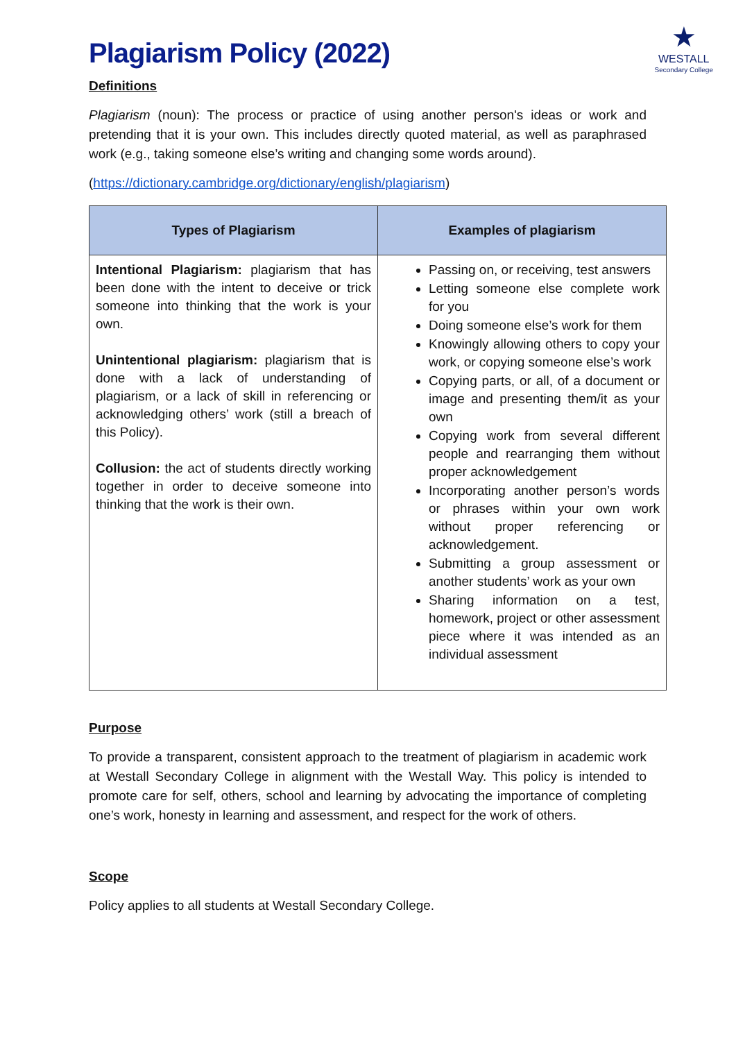Plagiarism Policy (2022)
★
WESTALL
Secondary College
Definitions
Plagiarism (noun): The process or practice of using another person's ideas or work and pretending that it is your own. This includes directly quoted material, as well as paraphrased work (e.g., taking someone else’s writing and changing some words around).
(https://dictionary.cambridge.org/dictionary/english/plagiarism)
| Types of Plagiarism | Examples of plagiarism |
| --- | --- |
| Intentional Plagiarism: plagiarism that has been done with the intent to deceive or trick someone into thinking that the work is your own. Unintentional plagiarism: plagiarism that is done with a lack of understanding of plagiarism, or a lack of skill in referencing or acknowledging others’ work (still a breach of this Policy). Collusion: the act of students directly working together in order to deceive someone into thinking that the work is their own. | Passing on, or receiving, test answers Letting someone else complete work for you Doing someone else’s work for them Knowingly allowing others to copy your work, or copying someone else’s work Copying parts, or all, of a document or image and presenting them/it as your own Copying work from several different people and rearranging them without proper acknowledgement Incorporating another person’s words or phrases within your own work without proper referencing or acknowledgement. Submitting a group assessment or another students’ work as your own Sharing information on a test, homework, project or other assessment piece where it was intended as an individual assessment |
Purpose
To provide a transparent, consistent approach to the treatment of plagiarism in academic work at Westall Secondary College in alignment with the Westall Way. This policy is intended to promote care for self, others, school and learning by advocating the importance of completing one’s work, honesty in learning and assessment, and respect for the work of others.
Scope
Policy applies to all students at Westall Secondary College.